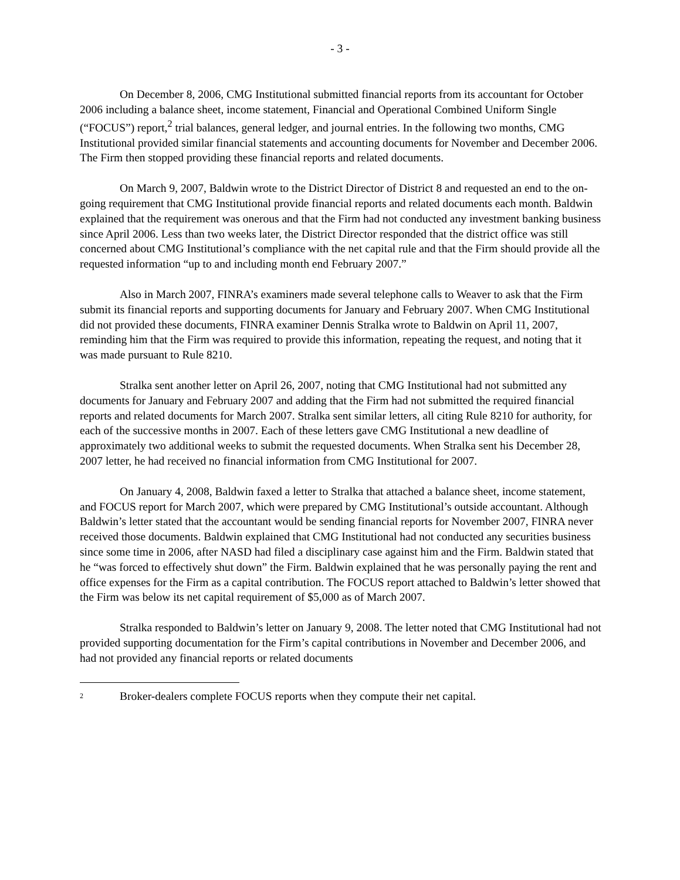- 3 -
On December 8, 2006, CMG Institutional submitted financial reports from its accountant for October 2006 including a balance sheet, income statement, Financial and Operational Combined Uniform Single (“FOCUS”) report,<sup>2</sup> trial balances, general ledger, and journal entries. In the following two months, CMG Institutional provided similar financial statements and accounting documents for November and December 2006. The Firm then stopped providing these financial reports and related documents.
On March 9, 2007, Baldwin wrote to the District Director of District 8 and requested an end to the on-going requirement that CMG Institutional provide financial reports and related documents each month. Baldwin explained that the requirement was onerous and that the Firm had not conducted any investment banking business since April 2006. Less than two weeks later, the District Director responded that the district office was still concerned about CMG Institutional’s compliance with the net capital rule and that the Firm should provide all the requested information “up to and including month end February 2007.”
Also in March 2007, FINRA’s examiners made several telephone calls to Weaver to ask that the Firm submit its financial reports and supporting documents for January and February 2007. When CMG Institutional did not provided these documents, FINRA examiner Dennis Stralka wrote to Baldwin on April 11, 2007, reminding him that the Firm was required to provide this information, repeating the request, and noting that it was made pursuant to Rule 8210.
Stralka sent another letter on April 26, 2007, noting that CMG Institutional had not submitted any documents for January and February 2007 and adding that the Firm had not submitted the required financial reports and related documents for March 2007. Stralka sent similar letters, all citing Rule 8210 for authority, for each of the successive months in 2007. Each of these letters gave CMG Institutional a new deadline of approximately two additional weeks to submit the requested documents. When Stralka sent his December 28, 2007 letter, he had received no financial information from CMG Institutional for 2007.
On January 4, 2008, Baldwin faxed a letter to Stralka that attached a balance sheet, income statement, and FOCUS report for March 2007, which were prepared by CMG Institutional’s outside accountant. Although Baldwin’s letter stated that the accountant would be sending financial reports for November 2007, FINRA never received those documents. Baldwin explained that CMG Institutional had not conducted any securities business since some time in 2006, after NASD had filed a disciplinary case against him and the Firm. Baldwin stated that he “was forced to effectively shut down” the Firm. Baldwin explained that he was personally paying the rent and office expenses for the Firm as a capital contribution. The FOCUS report attached to Baldwin’s letter showed that the Firm was below its net capital requirement of $5,000 as of March 2007.
Stralka responded to Baldwin’s letter on January 9, 2008. The letter noted that CMG Institutional had not provided supporting documentation for the Firm’s capital contributions in November and December 2006, and had not provided any financial reports or related documents
<sup>2</sup> Broker-dealers complete FOCUS reports when they compute their net capital.